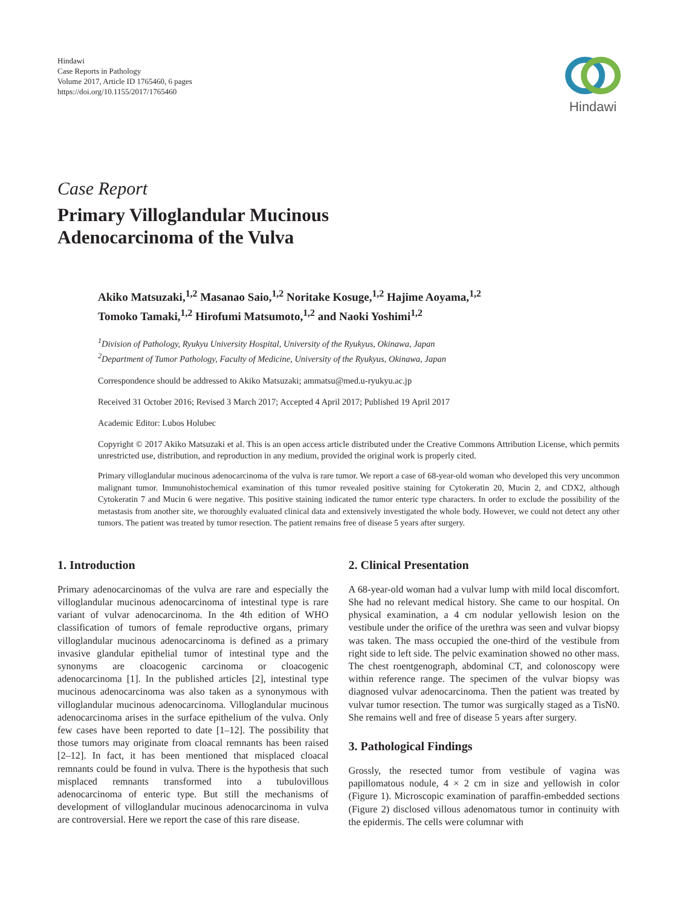Hindawi
Case Reports in Pathology
Volume 2017, Article ID 1765460, 6 pages
https://doi.org/10.1155/2017/1765460
Hindawi
Case Report
Primary Villoglandular Mucinous
Adenocarcinoma of the Vulva
Akiko Matsuzaki,<sup>1,2</sup> Masanao Saio,<sup>1,2</sup> Noritake Kosuge,<sup>1,2</sup> Hajime Aoyama,<sup>1,2</sup>
Tomoko Tamaki,<sup>1,2</sup> Hirofumi Matsumoto,<sup>1,2</sup> and Naoki Yoshimi<sup>1,2</sup>
<sup>1</sup> Division of Pathology, Ryukyu University Hospital, University of the Ryukyus, Okinawa, Japan
<sup>2</sup> Department of Tumor Pathology, Faculty of Medicine, University of the Ryukyus, Okinawa, Japan
Correspondence should be addressed to Akiko Matsuzaki; ammatsu@med.u-ryukyu.ac.jp
Received 31 October 2016; Revised 3 March 2017; Accepted 4 April 2017; Published 19 April 2017
Academic Editor: Lubos Holubec
Copyright © 2017 Akiko Matsuzaki et al. This is an open access article distributed under the Creative Commons Attribution License, which permits unrestricted use, distribution, and reproduction in any medium, provided the original work is properly cited.
Primary villoglandular mucinous adenocarcinoma of the vulva is rare tumor. We report a case of 68-year-old woman who developed this very uncommon malignant tumor. Immunohistochemical examination of this tumor revealed positive staining for Cytokeratin 20, Mucin 2, and CDX2, although Cytokeratin 7 and Mucin 6 were negative. This positive staining indicated the tumor enteric type characters. In order to exclude the possibility of the metastasis from another site, we thoroughly evaluated clinical data and extensively investigated the whole body. However, we could not detect any other tumors. The patient was treated by tumor resection. The patient remains free of disease 5 years after surgery.
1. Introduction
Primary adenocarcinomas of the vulva are rare and especially the villoglandular mucinous adenocarcinoma of intestinal type is rare variant of vulvar adenocarcinoma. In the 4th edition of WHO classification of tumors of female reproductive organs, primary villoglandular mucinous adenocarcinoma is defined as a primary invasive glandular epithelial tumor of intestinal type and the synonyms are cloacogenic carcinoma or cloacogenic adenocarcinoma [1]. In the published articles [2], intestinal type mucinous adenocarcinoma was also taken as a synonymous with villoglandular mucinous adenocarcinoma. Villoglandular mucinous adenocarcinoma arises in the surface epithelium of the vulva. Only few cases have been reported to date [1–12]. The possibility that those tumors may originate from cloacal remnants has been raised [2–12]. In fact, it has been mentioned that misplaced cloacal remnants could be found in vulva. There is the hypothesis that such misplaced remnants transformed into a tubulovillous adenocarcinoma of enteric type. But still the mechanisms of development of villoglandular mucinous adenocarcinoma in vulva are controversial. Here we report the case of this rare disease.
2. Clinical Presentation
A 68-year-old woman had a vulvar lump with mild local discomfort. She had no relevant medical history. She came to our hospital. On physical examination, a 4 cm nodular yellowish lesion on the vestibule under the orifice of the urethra was seen and vulvar biopsy was taken. The mass occupied the one-third of the vestibule from right side to left side. The pelvic examination showed no other mass. The chest roentgenograph, abdominal CT, and colonoscopy were within reference range. The specimen of the vulvar biopsy was diagnosed vulvar adenocarcinoma. Then the patient was treated by vulvar tumor resection. The tumor was surgically staged as a TisN0. She remains well and free of disease 5 years after surgery.
3. Pathological Findings
Grossly, the resected tumor from vestibule of vagina was papillomatous nodule, 4 × 2 cm in size and yellowish in color (Figure 1). Microscopic examination of paraffin-embedded sections (Figure 2) disclosed villous adenomatous tumor in continuity with the epidermis. The cells were columnar with